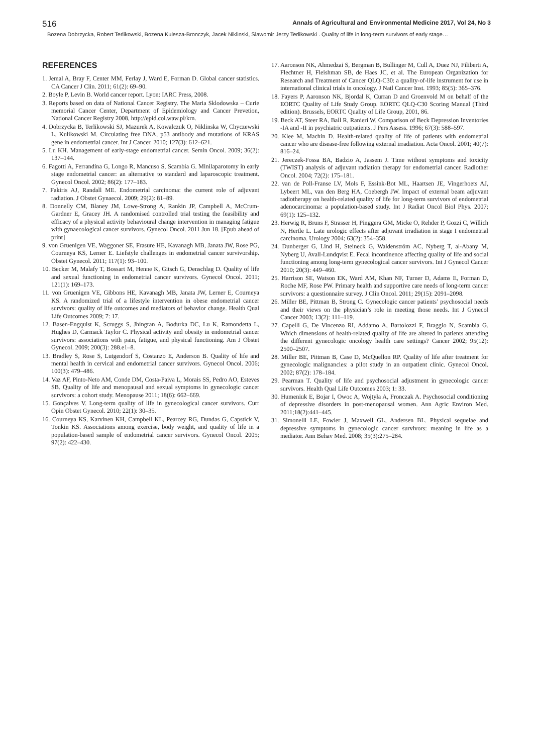516 Annals of Agricultural and Environmental Medicine 2017, Vol 24, No 3
Bozena Dobrzycka, Robert Terlikowski, Bozena Kulesza-Bronczyk, Jacek Niklinski, Slawomir Jerzy Terlikowski . Quality of life in long-term survivors of early stage…
REFERENCES
1. Jemal A, Bray F, Center MM, Ferlay J, Ward E, Forman D. Global cancer statistics. CA Cancer J Clin. 2011; 61(2): 69–90.
2. Boyle P, Levin B. World cancer report. Lyon: IARC Press, 2008.
3. Reports based on data of National Cancer Registry. The Maria Sklodowska – Curie memorial Cancer Center, Department of Epidemiology and Cancer Prevetion, National Cancer Registry 2008, http://epid.coi.waw.pl/krn.
4. Dobrzycka B, Terlikowski SJ, Mazurek A, Kowalczuk O, Niklinska W, Chyczewski L, Kulikowski M. Circulating free DNA, p53 antibody and mutations of KRAS gene in endometrial cancer. Int J Cancer. 2010; 127(3): 612–621.
5. Lu KH. Management of early-stage endometrial cancer. Semin Oncol. 2009; 36(2): 137–144.
6. Fagotti A, Ferrandina G, Longo R, Mancuso S, Scambia G. Minilaparotomy in early stage endometrial cancer: an alternative to standard and laparoscopic treatment. Gynecol Oncol. 2002; 86(2): 177–183.
7. Fakiris AJ, Randall ME. Endometrial carcinoma: the current role of adjuvant radiation. J Obstet Gynaecol. 2009; 29(2): 81–89.
8. Donnelly CM, Blaney JM, Lowe-Strong A, Rankin JP, Campbell A, McCrum-Gardner E, Gracey JH. A randomised controlled trial testing the feasibility and efficacy of a physical activity behavioural change intervention in managing fatigue with gynaecological cancer survivors. Gynecol Oncol. 2011 Jun 18. [Epub ahead of print]
9. von Gruenigen VE, Waggoner SE, Frasure HE, Kavanagh MB, Janata JW, Rose PG, Courneya KS, Lerner E. Liefstyle challenges in endometrial cancer survivorship. Obstet Gynecol. 2011; 117(1): 93–100.
10. Becker M, Malafy T, Bossart M, Henne K, Gitsch G, Denschlag D. Quality of life and sexual functioning in endometrial cancer survivors. Gynecol Oncol. 2011; 121(1): 169–173.
11. von Gruenigen VE, Gibbons HE, Kavanagh MB, Janata JW, Lerner E, Courneya KS. A randomized trial of a lifestyle intervention in obese endometrial cancer survivors: quality of life outcomes and mediators of behavior change. Health Qual Life Outcomes 2009; 7: 17.
12. Basen-Engquist K, Scruggs S, Jhingran A, Bodurka DC, Lu K, Ramondetta L, Hughes D, Carmack Taylor C. Physical activity and obesity in endometrial cancer survivors: associations with pain, fatigue, and physical functioning. Am J Obstet Gynecol. 2009; 200(3): 288.e1–8.
13. Bradley S, Rose S, Lutgendorf S, Costanzo E, Anderson B. Quality of life and mental health in cervical and endometrial cancer survivors. Gynecol Oncol. 2006; 100(3): 479–486.
14. Vaz AF, Pinto-Neto AM, Conde DM, Costa-Paiva L, Morais SS, Pedro AO, Esteves SB. Quality of life and menopausal and sexual symptoms in gynecologic cancer survivors: a cohort study. Menopause 2011; 18(6): 662–669.
15. Gonçalves V. Long-term quality of life in gynecological cancer survivors. Curr Opin Obstet Gynecol. 2010; 22(1): 30–35.
16. Courneya KS, Karvinen KH, Campbell KL, Pearcey RG, Dundas G, Capstick V, Tonkin KS. Associations among exercise, body weight, and quality of life in a population-based sample of endometrial cancer survivors. Gynecol Oncol. 2005; 97(2): 422–430.
17. Aaronson NK, Ahmedzai S, Bergman B, Bullinger M, Cull A, Duez NJ, Filiberti A, Flechtner H, Fleishman SB, de Haes JC, et al. The European Organization for Research and Treatment of Cancer QLQ-C30: a quality-of-life instrument for use in international clinical trials in oncology. J Natl Cancer Inst. 1993; 85(5): 365–376.
18. Fayers P, Aaronson NK, Bjordal K, Curran D and Groenvold M on behalf of the EORTC Quality of Life Study Group. EORTC QLQ-C30 Scoring Manual (Third edition). Brussels, EORTC Quality of Life Group, 2001, 86.
19. Beck AT, Steer RA, Ball R, Ranieri W. Comparison of Beck Depression Inventories -IA and -II in psychiatric outpatients. J Pers Assess. 1996; 67(3): 588–597.
20. Klee M, Machin D. Health-related quality of life of patients with endometrial cancer who are disease-free following external irradiation. Acta Oncol. 2001; 40(7): 816–24.
21. Jereczek-Fossa BA, Badzio A, Jassem J. Time without symptoms and toxicity (TWIST) analysis of adjuvant radiation therapy for endometrial cancer. Radiother Oncol. 2004; 72(2): 175–181.
22. van de Poll-Franse LV, Mols F, Essink-Bot ML, Haartsen JE, Vingerhoets AJ, Lybeert ML, van den Berg HA, Coebergh JW. Impact of external beam adjuvant radiotherapy on health-related quality of life for long-term survivors of endometrial adenocarcinoma: a population-based study. Int J Radiat Oncol Biol Phys. 2007; 69(1): 125–132.
23. Herwig R, Bruns F, Strasser H, Pinggera GM, Micke O, Rehder P, Gozzi C, Willich N, Hertle L. Late urologic effects after adjuvant irradiation in stage I endometrial carcinoma. Urology 2004; 63(2): 354–358.
24. Dunberger G, Lind H, Steineck G, Waldenström AC, Nyberg T, al-Abany M, Nyberg U, Avall-Lundqvist E. Fecal incontinence affecting quality of life and social functioning among long-term gynecological cancer survivors. Int J Gynecol Cancer 2010; 20(3): 449–460.
25. Harrison SE, Watson EK, Ward AM, Khan NF, Turner D, Adams E, Forman D, Roche MF, Rose PW. Primary health and supportive care needs of long-term cancer survivors: a questionnaire survey. J Clin Oncol. 2011; 29(15): 2091–2098.
26. Miller BE, Pittman B, Strong C. Gynecologic cancer patients’ psychosocial needs and their views on the physician’s role in meeting those needs. Int J Gynecol Cancer 2003; 13(2): 111–119.
27. Capelli G, De Vincenzo RI, Addamo A, Bartolozzi F, Braggio N, Scambia G. Which dimensions of health-related quality of life are altered in patients attending the different gynecologic oncology health care settings? Cancer 2002; 95(12): 2500–2507.
28. Miller BE, Pittman B, Case D, McQuellon RP. Quality of life after treatment for gynecologic malignancies: a pilot study in an outpatient clinic. Gynecol Oncol. 2002; 87(2): 178–184.
29. Pearman T. Quality of life and psychosocial adjustment in gynecologic cancer survivors. Health Qual Life Outcomes 2003; 1: 33.
30. Humeniuk E, Bojar I, Owoc A, Wojtyła A, Fronczak A. Psychosocial conditioning of depressive disorders in post-menopausal women. Ann Agric Environ Med. 2011;18(2):441–445.
31. Simonelli LE, Fowler J, Maxwell GL, Andersen BL. Physical sequelae and depressive symptoms in gynecologic cancer survivors: meaning in life as a mediator. Ann Behav Med. 2008; 35(3):275–284.